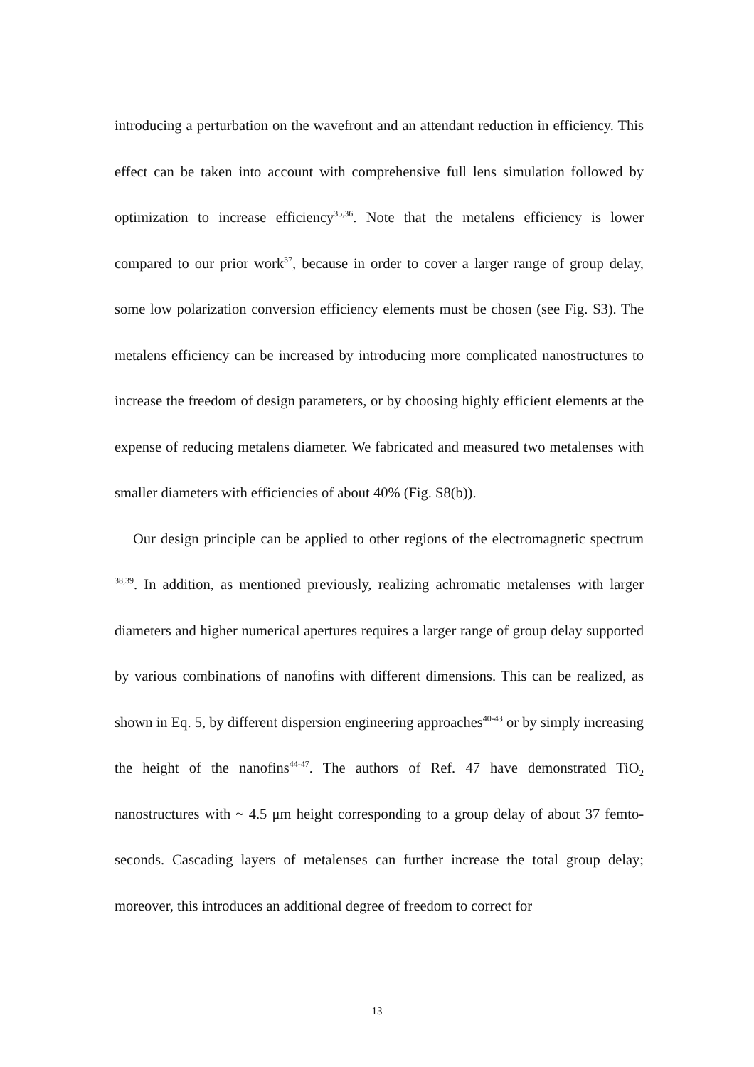introducing a perturbation on the wavefront and an attendant reduction in efficiency. This effect can be taken into account with comprehensive full lens simulation followed by optimization to increase efficiency<sup>35,36</sup>. Note that the metalens efficiency is lower compared to our prior work<sup>37</sup>, because in order to cover a larger range of group delay, some low polarization conversion efficiency elements must be chosen (see Fig. S3). The metalens efficiency can be increased by introducing more complicated nanostructures to increase the freedom of design parameters, or by choosing highly efficient elements at the expense of reducing metalens diameter. We fabricated and measured two metalenses with smaller diameters with efficiencies of about 40% (Fig. S8(b)).
Our design principle can be applied to other regions of the electromagnetic spectrum <sup>38,39</sup>. In addition, as mentioned previously, realizing achromatic metalenses with larger diameters and higher numerical apertures requires a larger range of group delay supported by various combinations of nanofins with different dimensions. This can be realized, as shown in Eq. 5, by different dispersion engineering approaches<sup>40-43</sup> or by simply increasing the height of the nanofins<sup>44-47</sup>. The authors of Ref. 47 have demonstrated TiO<sub>2</sub> nanostructures with ~ 4.5 μm height corresponding to a group delay of about 37 femto-seconds. Cascading layers of metalenses can further increase the total group delay; moreover, this introduces an additional degree of freedom to correct for
13